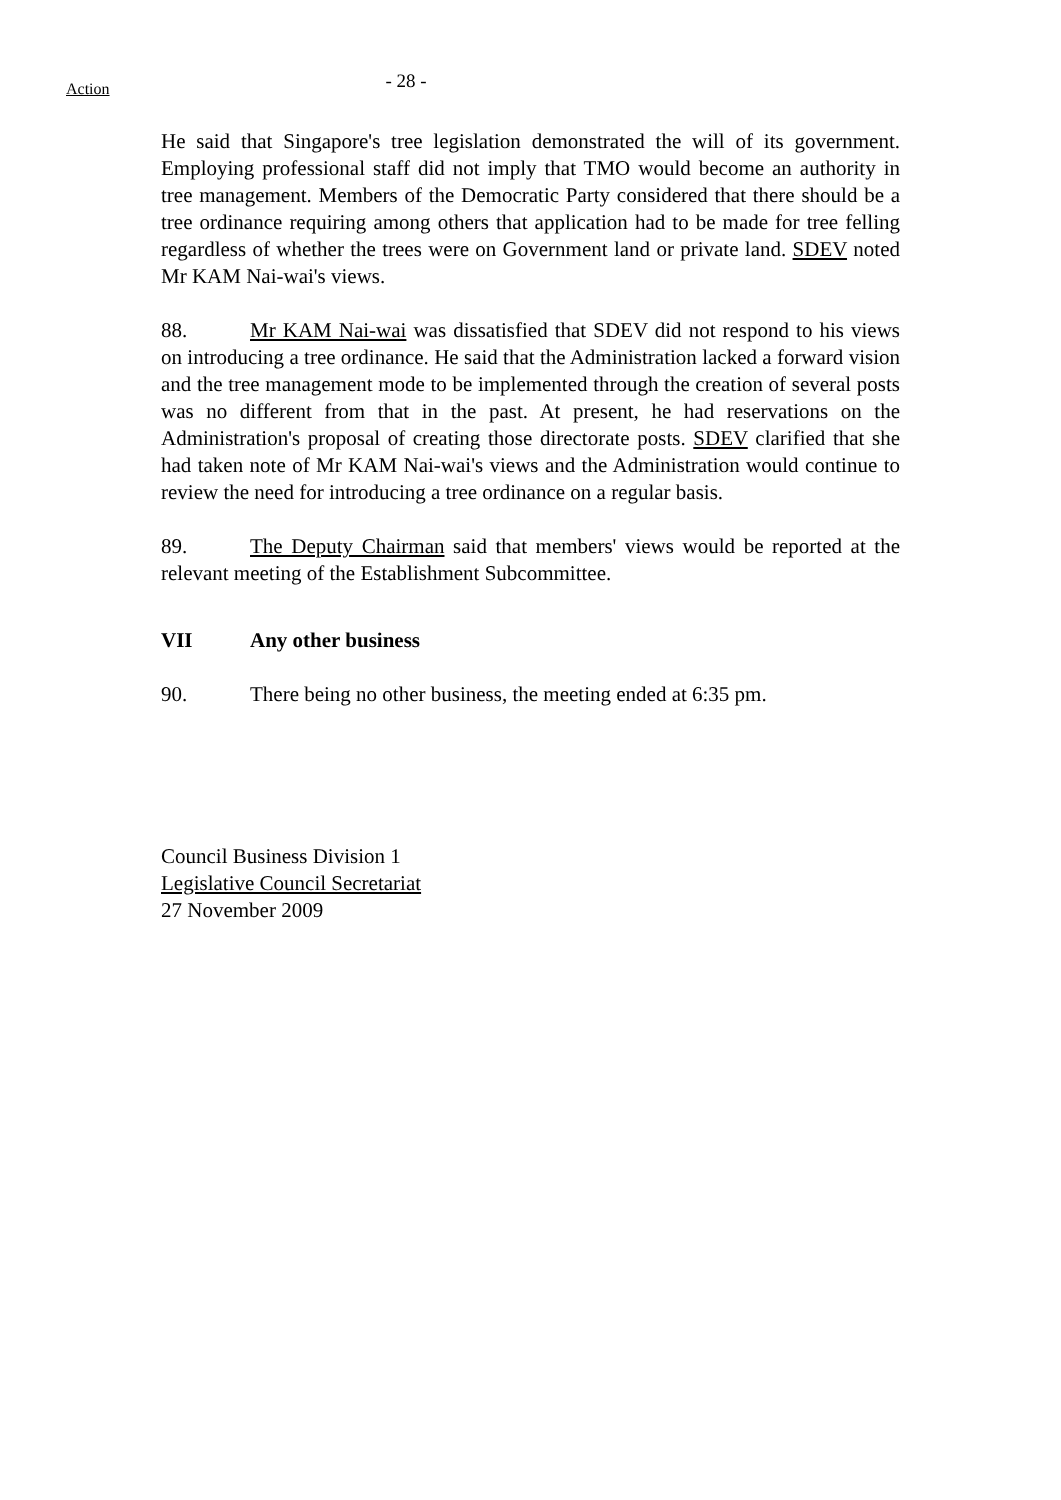Action
- 28 -
He said that Singapore's tree legislation demonstrated the will of its government. Employing professional staff did not imply that TMO would become an authority in tree management. Members of the Democratic Party considered that there should be a tree ordinance requiring among others that application had to be made for tree felling regardless of whether the trees were on Government land or private land. SDEV noted Mr KAM Nai-wai's views.
88. Mr KAM Nai-wai was dissatisfied that SDEV did not respond to his views on introducing a tree ordinance. He said that the Administration lacked a forward vision and the tree management mode to be implemented through the creation of several posts was no different from that in the past. At present, he had reservations on the Administration's proposal of creating those directorate posts. SDEV clarified that she had taken note of Mr KAM Nai-wai's views and the Administration would continue to review the need for introducing a tree ordinance on a regular basis.
89. The Deputy Chairman said that members' views would be reported at the relevant meeting of the Establishment Subcommittee.
VII Any other business
90. There being no other business, the meeting ended at 6:35 pm.
Council Business Division 1
Legislative Council Secretariat
27 November 2009